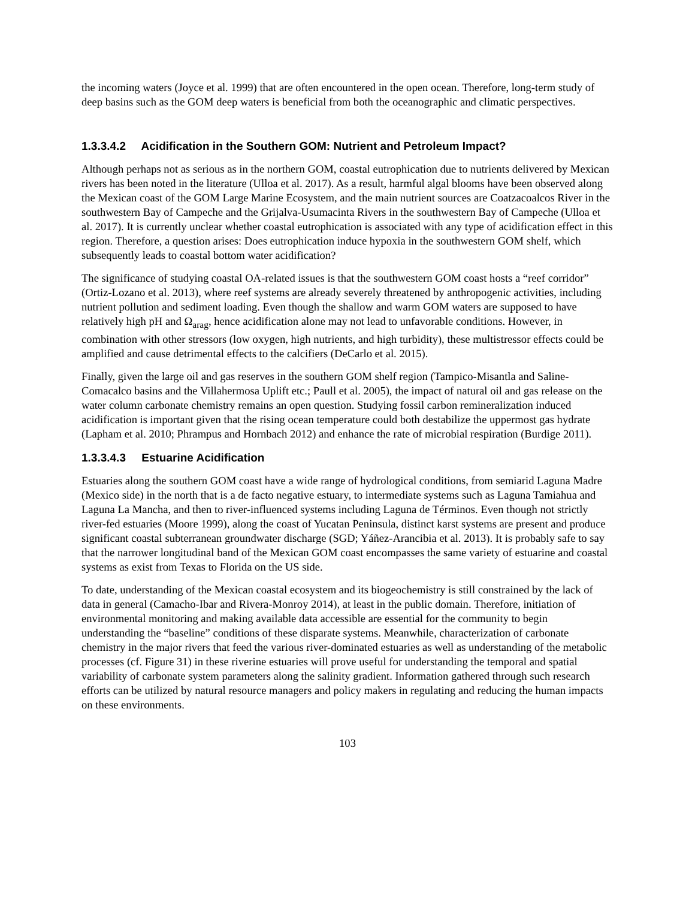the incoming waters (Joyce et al. 1999) that are often encountered in the open ocean. Therefore, long-term study of deep basins such as the GOM deep waters is beneficial from both the oceanographic and climatic perspectives.
1.3.3.4.2 Acidification in the Southern GOM: Nutrient and Petroleum Impact?
Although perhaps not as serious as in the northern GOM, coastal eutrophication due to nutrients delivered by Mexican rivers has been noted in the literature (Ulloa et al. 2017). As a result, harmful algal blooms have been observed along the Mexican coast of the GOM Large Marine Ecosystem, and the main nutrient sources are Coatzacoalcos River in the southwestern Bay of Campeche and the Grijalva-Usumacinta Rivers in the southwestern Bay of Campeche (Ulloa et al. 2017). It is currently unclear whether coastal eutrophication is associated with any type of acidification effect in this region. Therefore, a question arises: Does eutrophication induce hypoxia in the southwestern GOM shelf, which subsequently leads to coastal bottom water acidification?
The significance of studying coastal OA-related issues is that the southwestern GOM coast hosts a “reef corridor” (Ortiz-Lozano et al. 2013), where reef systems are already severely threatened by anthropogenic activities, including nutrient pollution and sediment loading. Even though the shallow and warm GOM waters are supposed to have relatively high pH and Ω<sub>arag</sub>, hence acidification alone may not lead to unfavorable conditions. However, in combination with other stressors (low oxygen, high nutrients, and high turbidity), these multistressor effects could be amplified and cause detrimental effects to the calcifiers (DeCarlo et al. 2015).
Finally, given the large oil and gas reserves in the southern GOM shelf region (Tampico-Misantla and Saline-Comacalco basins and the Villahermosa Uplift etc.; Paull et al. 2005), the impact of natural oil and gas release on the water column carbonate chemistry remains an open question. Studying fossil carbon remineralization induced acidification is important given that the rising ocean temperature could both destabilize the uppermost gas hydrate (Lapham et al. 2010; Phrampus and Hornbach 2012) and enhance the rate of microbial respiration (Burdige 2011).
1.3.3.4.3 Estuarine Acidification
Estuaries along the southern GOM coast have a wide range of hydrological conditions, from semiarid Laguna Madre (Mexico side) in the north that is a de facto negative estuary, to intermediate systems such as Laguna Tamiahua and Laguna La Mancha, and then to river-influenced systems including Laguna de Términos. Even though not strictly river-fed estuaries (Moore 1999), along the coast of Yucatan Peninsula, distinct karst systems are present and produce significant coastal subterranean groundwater discharge (SGD; Yáñez-Arancibia et al. 2013). It is probably safe to say that the narrower longitudinal band of the Mexican GOM coast encompasses the same variety of estuarine and coastal systems as exist from Texas to Florida on the US side.
To date, understanding of the Mexican coastal ecosystem and its biogeochemistry is still constrained by the lack of data in general (Camacho-Ibar and Rivera-Monroy 2014), at least in the public domain. Therefore, initiation of environmental monitoring and making available data accessible are essential for the community to begin understanding the “baseline” conditions of these disparate systems. Meanwhile, characterization of carbonate chemistry in the major rivers that feed the various river-dominated estuaries as well as understanding of the metabolic processes (cf. Figure 31) in these riverine estuaries will prove useful for understanding the temporal and spatial variability of carbonate system parameters along the salinity gradient. Information gathered through such research efforts can be utilized by natural resource managers and policy makers in regulating and reducing the human impacts on these environments.
103